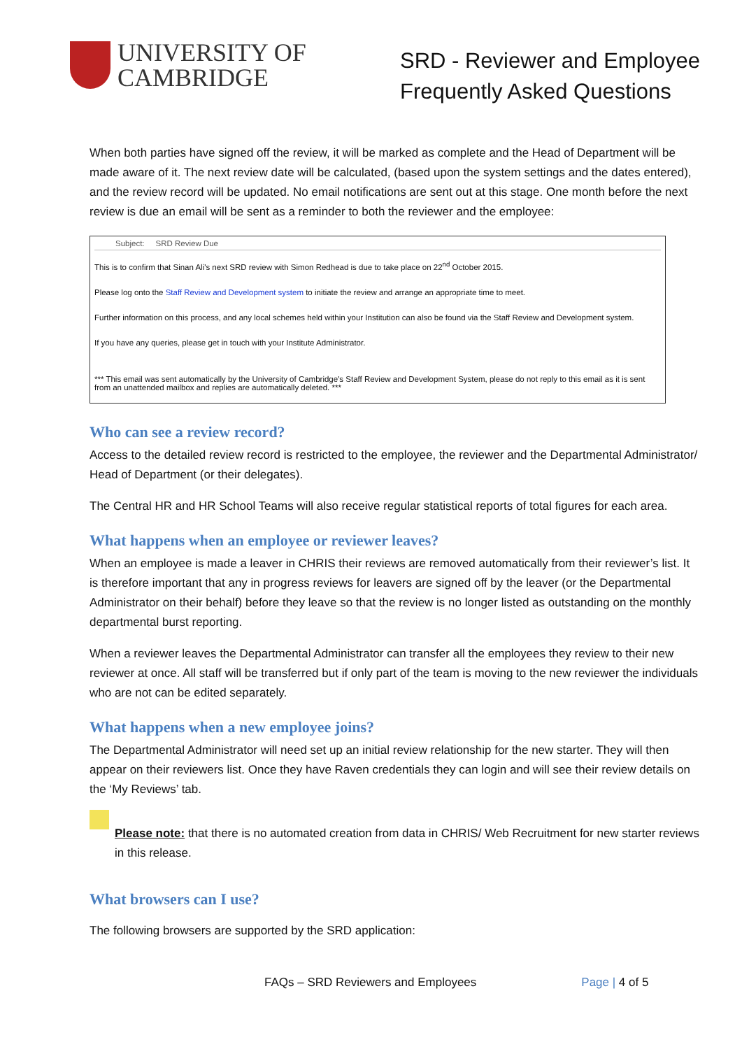UNIVERSITY OF
CAMBRIDGE
SRD - Reviewer and Employee
Frequently Asked Questions
When both parties have signed off the review, it will be marked as complete and the Head of Department will be made aware of it. The next review date will be calculated, (based upon the system settings and the dates entered), and the review record will be updated. No email notifications are sent out at this stage. One month before the next review is due an email will be sent as a reminder to both the reviewer and the employee:
Subject: SRD Review Due
This is to confirm that Sinan Ali's next SRD review with Simon Redhead is due to take place on 22<sup>nd</sup> October 2015.
Please log onto the Staff Review and Development system to initiate the review and arrange an appropriate time to meet.
Further information on this process, and any local schemes held within your Institution can also be found via the Staff Review and Development system.
If you have any queries, please get in touch with your Institute Administrator.
*** This email was sent automatically by the University of Cambridge's Staff Review and Development System, please do not reply to this email as it is sent from an unattended mailbox and replies are automatically deleted. ***
Who can see a review record?
Access to the detailed review record is restricted to the employee, the reviewer and the Departmental Administrator/ Head of Department (or their delegates).
The Central HR and HR School Teams will also receive regular statistical reports of total figures for each area.
What happens when an employee or reviewer leaves?
When an employee is made a leaver in CHRIS their reviews are removed automatically from their reviewer’s list. It is therefore important that any in progress reviews for leavers are signed off by the leaver (or the Departmental Administrator on their behalf) before they leave so that the review is no longer listed as outstanding on the monthly departmental burst reporting.
When a reviewer leaves the Departmental Administrator can transfer all the employees they review to their new reviewer at once. All staff will be transferred but if only part of the team is moving to the new reviewer the individuals who are not can be edited separately.
What happens when a new employee joins?
The Departmental Administrator will need set up an initial review relationship for the new starter. They will then appear on their reviewers list. Once they have Raven credentials they can login and will see their review details on the ‘My Reviews’ tab.
Please note: that there is no automated creation from data in CHRIS/ Web Recruitment for new starter reviews in this release.
What browsers can I use?
The following browsers are supported by the SRD application:
FAQs – SRD Reviewers and Employees Page | 4 of 5